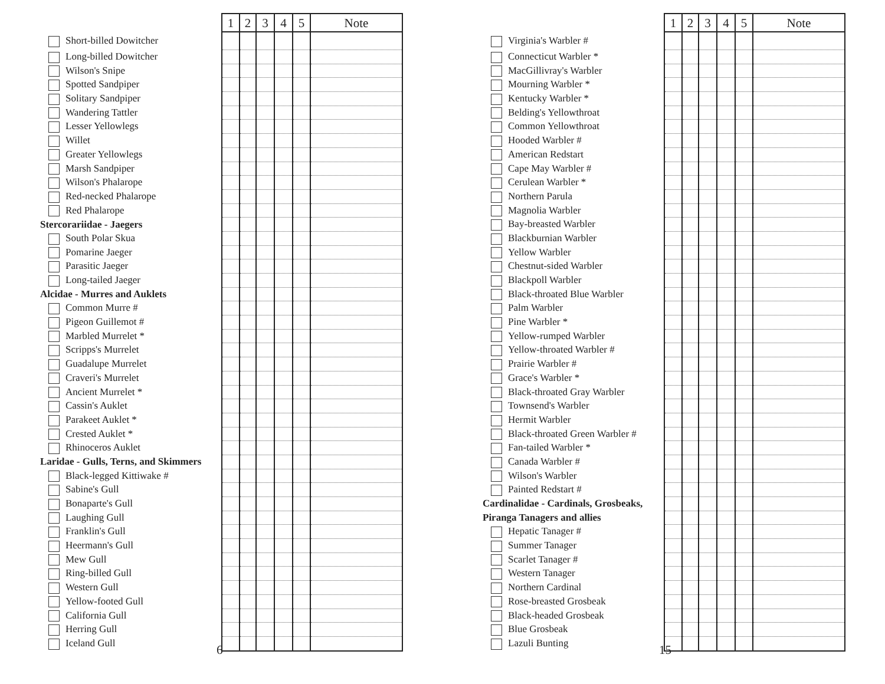| | 1 | 2 | 3 | 4 | 5 | Note |
| --- | --- | --- | --- | --- | --- | --- |
| Short-billed Dowitcher | | | | | | |
| Long-billed Dowitcher | | | | | | |
| Wilson's Snipe | | | | | | |
| Spotted Sandpiper | | | | | | |
| Solitary Sandpiper | | | | | | |
| Wandering Tattler | | | | | | |
| Lesser Yellowlegs | | | | | | |
| Willet | | | | | | |
| Greater Yellowlegs | | | | | | |
| Marsh Sandpiper | | | | | | |
| Wilson's Phalarope | | | | | | |
| Red-necked Phalarope | | | | | | |
| Red Phalarope | | | | | | |
| Stercorariidae - Jaegers | | | | | | |
| South Polar Skua | | | | | | |
| Pomarine Jaeger | | | | | | |
| Parasitic Jaeger | | | | | | |
| Long-tailed Jaeger | | | | | | |
| Alcidae - Murres and Auklets | | | | | | |
| Common Murre # | | | | | | |
| Pigeon Guillemot # | | | | | | |
| Marbled Murrelet * | | | | | | |
| Scripps's Murrelet | | | | | | |
| Guadalupe Murrelet | | | | | | |
| Craveri's Murrelet | | | | | | |
| Ancient Murrelet * | | | | | | |
| Cassin's Auklet | | | | | | |
| Parakeet Auklet * | | | | | | |
| Crested Auklet * | | | | | | |
| Rhinoceros Auklet | | | | | | |
| Laridae - Gulls, Terns, and Skimmers | | | | | | |
| Black-legged Kittiwake # | | | | | | |
| Sabine's Gull | | | | | | |
| Bonaparte's Gull | | | | | | |
| Laughing Gull | | | | | | |
| Franklin's Gull | | | | | | |
| Heermann's Gull | | | | | | |
| Mew Gull | | | | | | |
| Ring-billed Gull | | | | | | |
| Western Gull | | | | | | |
| Yellow-footed Gull | | | | | | |
| California Gull | | | | | | |
| Herring Gull | | | | | | |
| Iceland Gull | | | | | | |
6
| | 1 | 2 | 3 | 4 | 5 | Note |
| --- | --- | --- | --- | --- | --- | --- |
| Virginia's Warbler # | | | | | | |
| Connecticut Warbler * | | | | | | |
| MacGillivray's Warbler | | | | | | |
| Mourning Warbler * | | | | | | |
| Kentucky Warbler * | | | | | | |
| Belding's Yellowthroat | | | | | | |
| Common Yellowthroat | | | | | | |
| Hooded Warbler # | | | | | | |
| American Redstart | | | | | | |
| Cape May Warbler # | | | | | | |
| Cerulean Warbler * | | | | | | |
| Northern Parula | | | | | | |
| Magnolia Warbler | | | | | | |
| Bay-breasted Warbler | | | | | | |
| Blackburnian Warbler | | | | | | |
| Yellow Warbler | | | | | | |
| Chestnut-sided Warbler | | | | | | |
| Blackpoll Warbler | | | | | | |
| Black-throated Blue Warbler | | | | | | |
| Palm Warbler | | | | | | |
| Pine Warbler * | | | | | | |
| Yellow-rumped Warbler | | | | | | |
| Yellow-throated Warbler # | | | | | | |
| Prairie Warbler # | | | | | | |
| Grace's Warbler * | | | | | | |
| Black-throated Gray Warbler | | | | | | |
| Townsend's Warbler | | | | | | |
| Hermit Warbler | | | | | | |
| Black-throated Green Warbler # | | | | | | |
| Fan-tailed Warbler * | | | | | | |
| Canada Warbler # | | | | | | |
| Wilson's Warbler | | | | | | |
| Painted Redstart # | | | | | | |
| Cardinalidae - Cardinals, Grosbeaks, | | | | | | |
| Piranga Tanagers and allies | | | | | | |
| Hepatic Tanager # | | | | | | |
| Summer Tanager | | | | | | |
| Scarlet Tanager # | | | | | | |
| Western Tanager | | | | | | |
| Northern Cardinal | | | | | | |
| Rose-breasted Grosbeak | | | | | | |
| Black-headed Grosbeak | | | | | | |
| Blue Grosbeak | | | | | | |
| Lazuli Bunting | | | | | | |
15